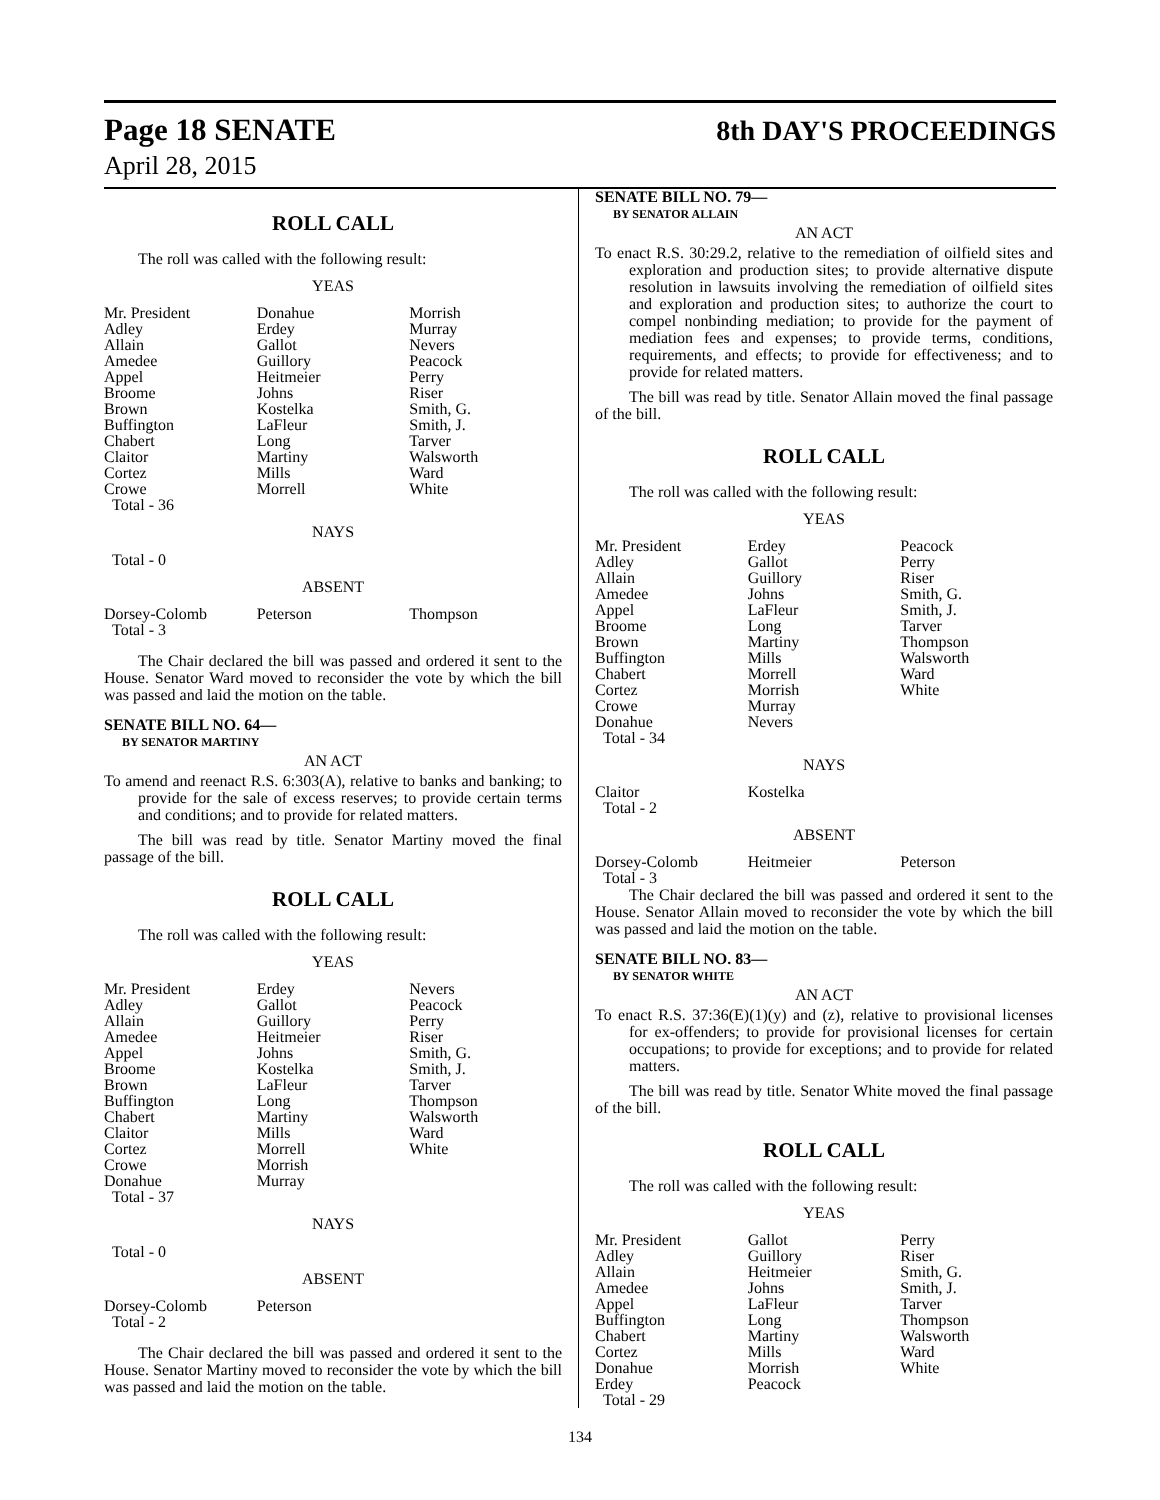Page 18 SENATE
April 28, 2015
8th DAY'S PROCEEDINGS
ROLL CALL
The roll was called with the following result:
YEAS
| Mr. President | Donahue | Morrish |
| Adley | Erdey | Murray |
| Allain | Gallot | Nevers |
| Amedee | Guillory | Peacock |
| Appel | Heitmeier | Perry |
| Broome | Johns | Riser |
| Brown | Kostelka | Smith, G. |
| Buffington | LaFleur | Smith, J. |
| Chabert | Long | Tarver |
| Claitor | Martiny | Walsworth |
| Cortez | Mills | Ward |
| Crowe | Morrell | White |
| Total - 36 | | |
NAYS
Total - 0
ABSENT
| Dorsey-Colomb | Peterson | Thompson |
| Total - 3 | | |
The Chair declared the bill was passed and ordered it sent to the House. Senator Ward moved to reconsider the vote by which the bill was passed and laid the motion on the table.
SENATE BILL NO. 64—
BY SENATOR MARTINY
AN ACT
To amend and reenact R.S. 6:303(A), relative to banks and banking; to provide for the sale of excess reserves; to provide certain terms and conditions; and to provide for related matters.
The bill was read by title. Senator Martiny moved the final passage of the bill.
ROLL CALL
The roll was called with the following result:
YEAS
| Mr. President | Erdey | Nevers |
| Adley | Gallot | Peacock |
| Allain | Guillory | Perry |
| Amedee | Heitmeier | Riser |
| Appel | Johns | Smith, G. |
| Broome | Kostelka | Smith, J. |
| Brown | LaFleur | Tarver |
| Buffington | Long | Thompson |
| Chabert | Martiny | Walsworth |
| Claitor | Mills | Ward |
| Cortez | Morrell | White |
| Crowe | Morrish | |
| Donahue | Murray | |
| Total - 37 | | |
NAYS
Total - 0
ABSENT
| Dorsey-Colomb | Peterson | |
| Total - 2 | | |
The Chair declared the bill was passed and ordered it sent to the House. Senator Martiny moved to reconsider the vote by which the bill was passed and laid the motion on the table.
SENATE BILL NO. 79—
BY SENATOR ALLAIN
AN ACT
To enact R.S. 30:29.2, relative to the remediation of oilfield sites and exploration and production sites; to provide alternative dispute resolution in lawsuits involving the remediation of oilfield sites and exploration and production sites; to authorize the court to compel nonbinding mediation; to provide for the payment of mediation fees and expenses; to provide terms, conditions, requirements, and effects; to provide for effectiveness; and to provide for related matters.
The bill was read by title. Senator Allain moved the final passage of the bill.
ROLL CALL
The roll was called with the following result:
YEAS
| Mr. President | Erdey | Peacock |
| Adley | Gallot | Perry |
| Allain | Guillory | Riser |
| Amedee | Johns | Smith, G. |
| Appel | LaFleur | Smith, J. |
| Broome | Long | Tarver |
| Brown | Martiny | Thompson |
| Buffington | Mills | Walsworth |
| Chabert | Morrell | Ward |
| Cortez | Morrish | White |
| Crowe | Murray | |
| Donahue | Nevers | |
| Total - 34 | | |
NAYS
| Claitor | Kostelka | |
| Total - 2 | | |
ABSENT
| Dorsey-Colomb | Heitmeier | Peterson |
| Total - 3 | | |
The Chair declared the bill was passed and ordered it sent to the House. Senator Allain moved to reconsider the vote by which the bill was passed and laid the motion on the table.
SENATE BILL NO. 83—
BY SENATOR WHITE
AN ACT
To enact R.S. 37:36(E)(1)(y) and (z), relative to provisional licenses for ex-offenders; to provide for provisional licenses for certain occupations; to provide for exceptions; and to provide for related matters.
The bill was read by title. Senator White moved the final passage of the bill.
ROLL CALL
The roll was called with the following result:
YEAS
| Mr. President | Gallot | Perry |
| Adley | Guillory | Riser |
| Allain | Heitmeier | Smith, G. |
| Amedee | Johns | Smith, J. |
| Appel | LaFleur | Tarver |
| Buffington | Long | Thompson |
| Chabert | Martiny | Walsworth |
| Cortez | Mills | Ward |
| Donahue | Morrish | White |
| Erdey | Peacock | |
| Total - 29 | | |
134